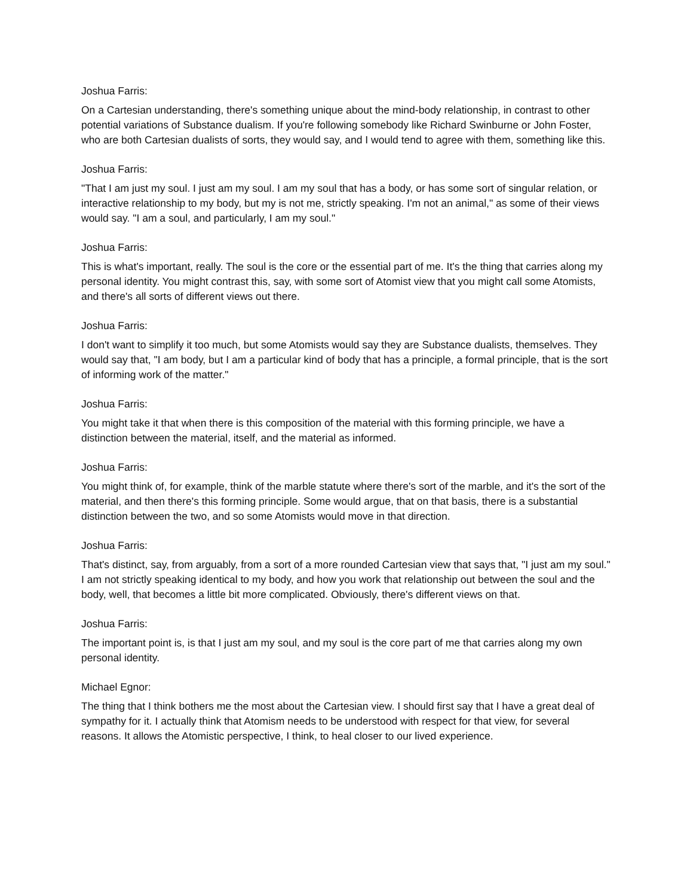Joshua Farris:
On a Cartesian understanding, there's something unique about the mind-body relationship, in contrast to other potential variations of Substance dualism. If you're following somebody like Richard Swinburne or John Foster, who are both Cartesian dualists of sorts, they would say, and I would tend to agree with them, something like this.
Joshua Farris:
"That I am just my soul. I just am my soul. I am my soul that has a body, or has some sort of singular relation, or interactive relationship to my body, but my is not me, strictly speaking. I'm not an animal," as some of their views would say. "I am a soul, and particularly, I am my soul."
Joshua Farris:
This is what's important, really. The soul is the core or the essential part of me. It's the thing that carries along my personal identity. You might contrast this, say, with some sort of Atomist view that you might call some Atomists, and there's all sorts of different views out there.
Joshua Farris:
I don't want to simplify it too much, but some Atomists would say they are Substance dualists, themselves. They would say that, "I am body, but I am a particular kind of body that has a principle, a formal principle, that is the sort of informing work of the matter."
Joshua Farris:
You might take it that when there is this composition of the material with this forming principle, we have a distinction between the material, itself, and the material as informed.
Joshua Farris:
You might think of, for example, think of the marble statute where there's sort of the marble, and it's the sort of the material, and then there's this forming principle. Some would argue, that on that basis, there is a substantial distinction between the two, and so some Atomists would move in that direction.
Joshua Farris:
That's distinct, say, from arguably, from a sort of a more rounded Cartesian view that says that, "I just am my soul." I am not strictly speaking identical to my body, and how you work that relationship out between the soul and the body, well, that becomes a little bit more complicated. Obviously, there's different views on that.
Joshua Farris:
The important point is, is that I just am my soul, and my soul is the core part of me that carries along my own personal identity.
Michael Egnor:
The thing that I think bothers me the most about the Cartesian view. I should first say that I have a great deal of sympathy for it. I actually think that Atomism needs to be understood with respect for that view, for several reasons. It allows the Atomistic perspective, I think, to heal closer to our lived experience.